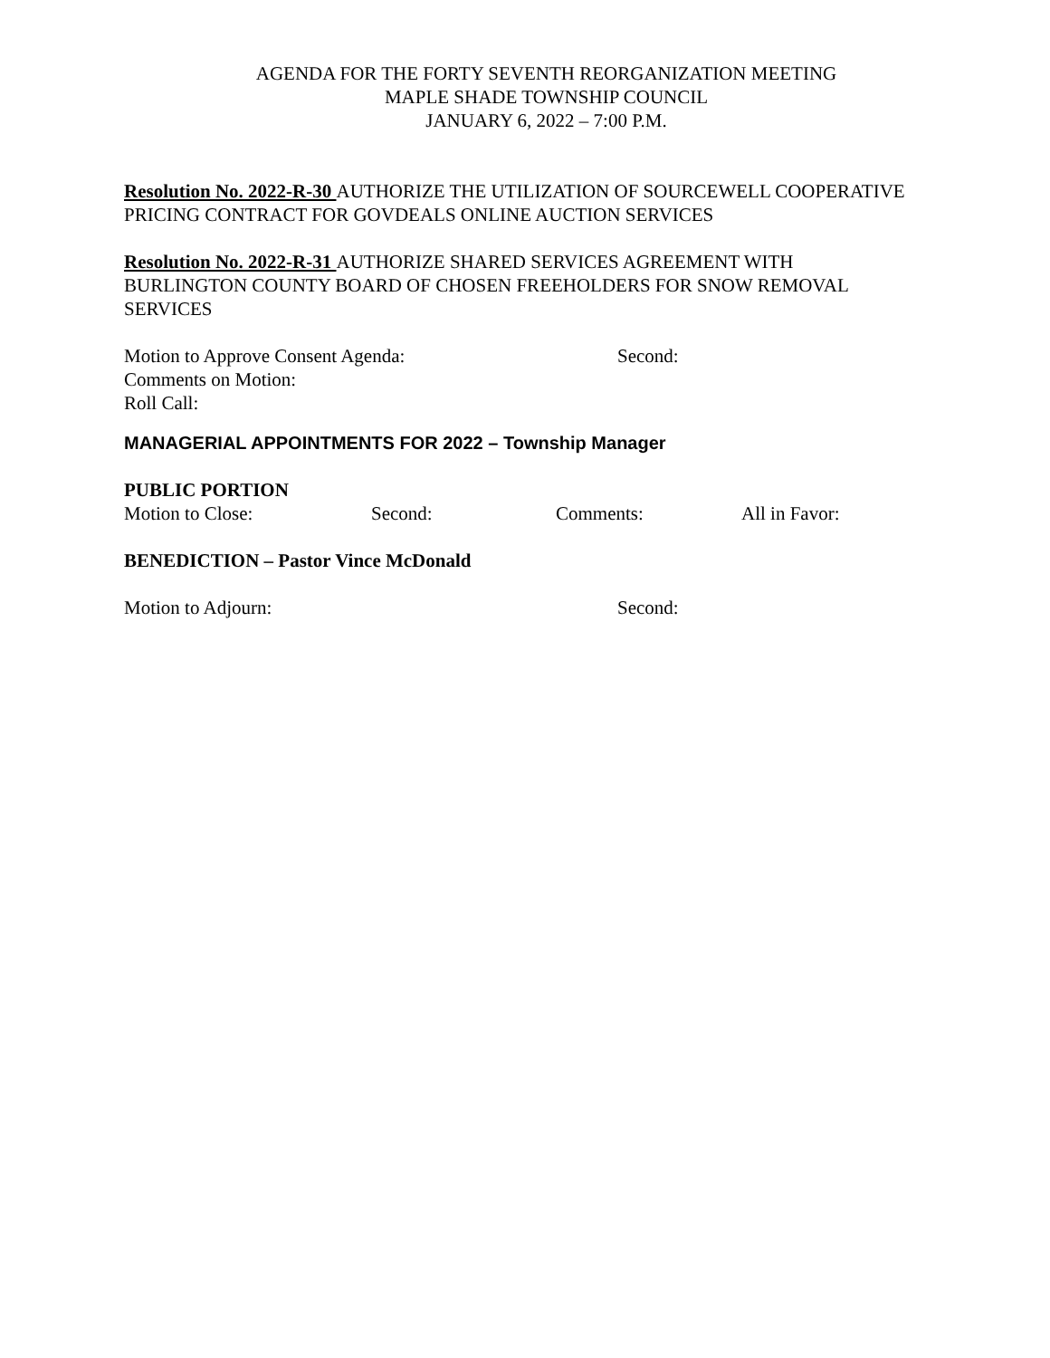AGENDA FOR THE FORTY SEVENTH REORGANIZATION MEETING
MAPLE SHADE TOWNSHIP COUNCIL
JANUARY 6, 2022 – 7:00 P.M.
Resolution No. 2022-R-30 AUTHORIZE THE UTILIZATION OF SOURCEWELL COOPERATIVE PRICING CONTRACT FOR GOVDEALS ONLINE AUCTION SERVICES
Resolution No. 2022-R-31 AUTHORIZE SHARED SERVICES AGREEMENT WITH BURLINGTON COUNTY BOARD OF CHOSEN FREEHOLDERS FOR SNOW REMOVAL SERVICES
Motion to Approve Consent Agenda: Second:
Comments on Motion:
Roll Call:
MANAGERIAL APPOINTMENTS FOR 2022 – Township Manager
PUBLIC PORTION
Motion to Close: Second: Comments: All in Favor:
BENEDICTION – Pastor Vince McDonald
Motion to Adjourn: Second: